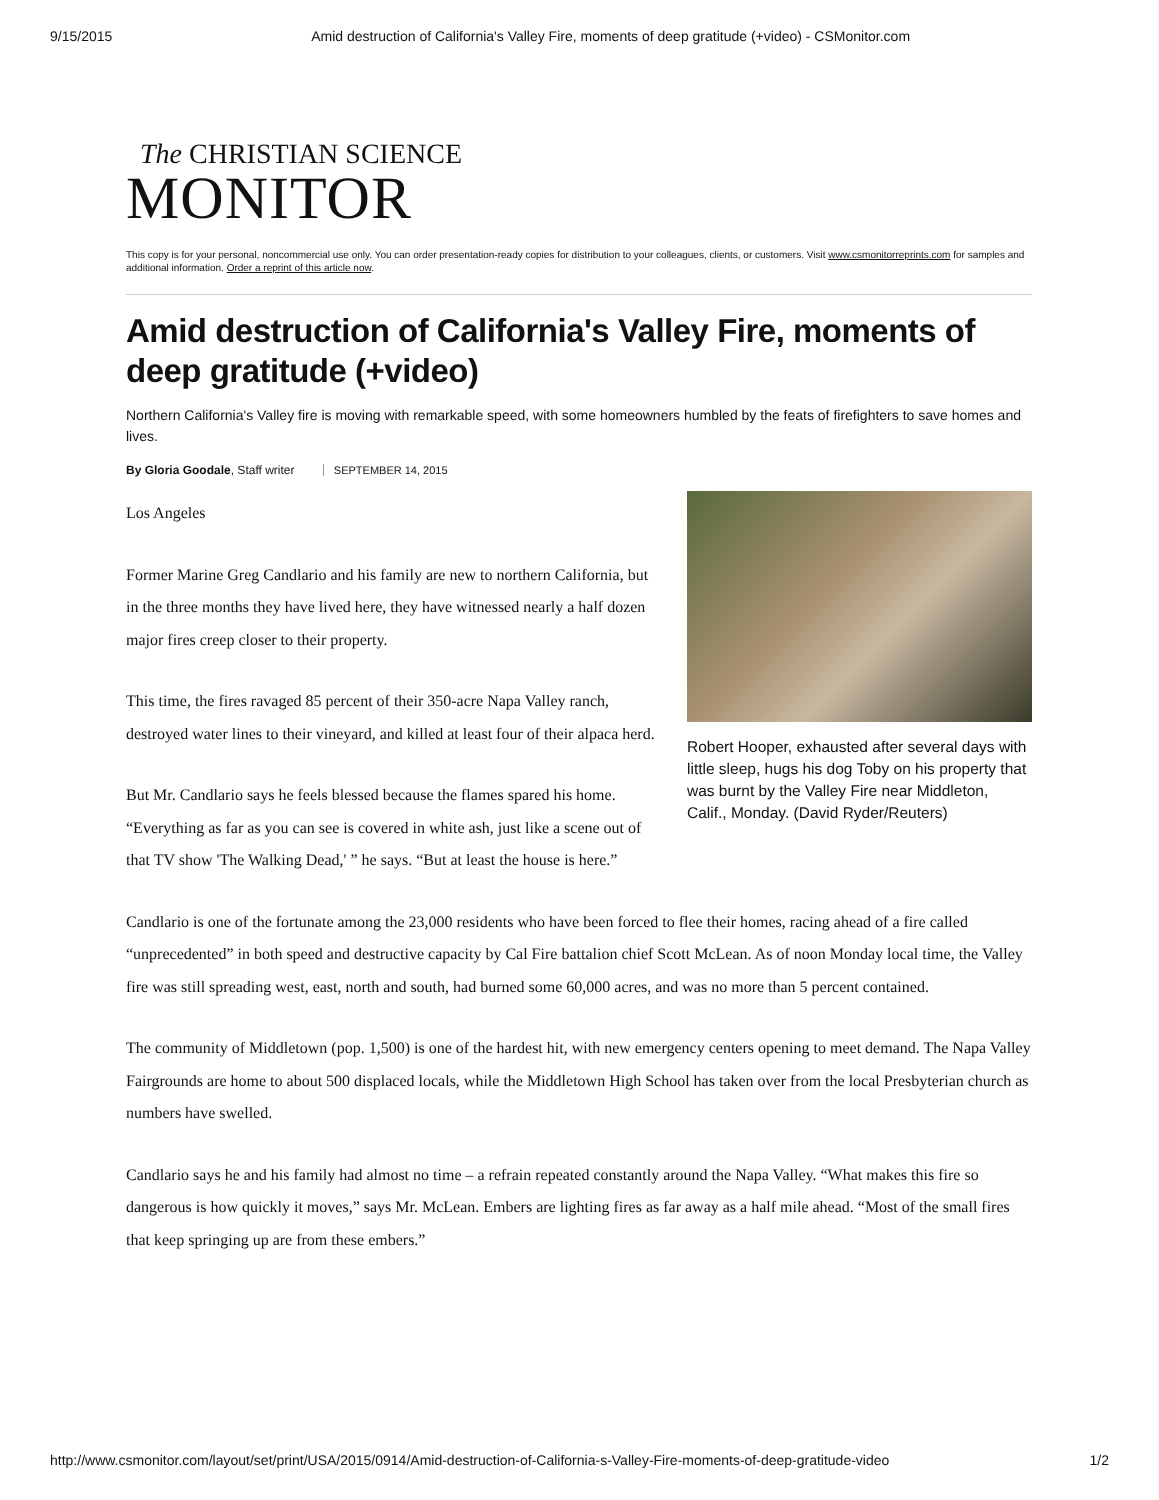9/15/2015 Amid destruction of California's Valley Fire, moments of deep gratitude (+video) - CSMonitor.com
The CHRISTIAN SCIENCE
MONITOR
This copy is for your personal, noncommercial use only. You can order presentation-ready copies for distribution to your colleagues, clients, or customers. Visit www.csmonitorreprints.com for samples and additional information. Order a reprint of this article now.
Amid destruction of California's Valley Fire, moments of deep gratitude (+video)
Northern California's Valley fire is moving with remarkable speed, with some homeowners humbled by the feats of firefighters to save homes and lives.
By Gloria Goodale, Staff writer SEPTEMBER 14, 2015
Robert Hooper, exhausted after several days with little sleep, hugs his dog Toby on his property that was burnt by the Valley Fire near Middleton, Calif., Monday. (David Ryder/Reuters)
Los Angeles
Former Marine Greg Candlario and his family are new to northern California, but in the three months they have lived here, they have witnessed nearly a half dozen major fires creep closer to their property.
This time, the fires ravaged 85 percent of their 350-acre Napa Valley ranch, destroyed water lines to their vineyard, and killed at least four of their alpaca herd.
But Mr. Candlario says he feels blessed because the flames spared his home. “Everything as far as you can see is covered in white ash, just like a scene out of that TV show 'The Walking Dead,' ” he says. “But at least the house is here.”
Candlario is one of the fortunate among the 23,000 residents who have been forced to flee their homes, racing ahead of a fire called “unprecedented” in both speed and destructive capacity by Cal Fire battalion chief Scott McLean. As of noon Monday local time, the Valley fire was still spreading west, east, north and south, had burned some 60,000 acres, and was no more than 5 percent contained.
The community of Middletown (pop. 1,500) is one of the hardest hit, with new emergency centers opening to meet demand. The Napa Valley Fairgrounds are home to about 500 displaced locals, while the Middletown High School has taken over from the local Presbyterian church as numbers have swelled.
Candlario says he and his family had almost no time – a refrain repeated constantly around the Napa Valley. “What makes this fire so dangerous is how quickly it moves,” says Mr. McLean. Embers are lighting fires as far away as a half mile ahead. “Most of the small fires that keep springing up are from these embers.”
http://www.csmonitor.com/layout/set/print/USA/2015/0914/Amid-destruction-of-California-s-Valley-Fire-moments-of-deep-gratitude-video 1/2